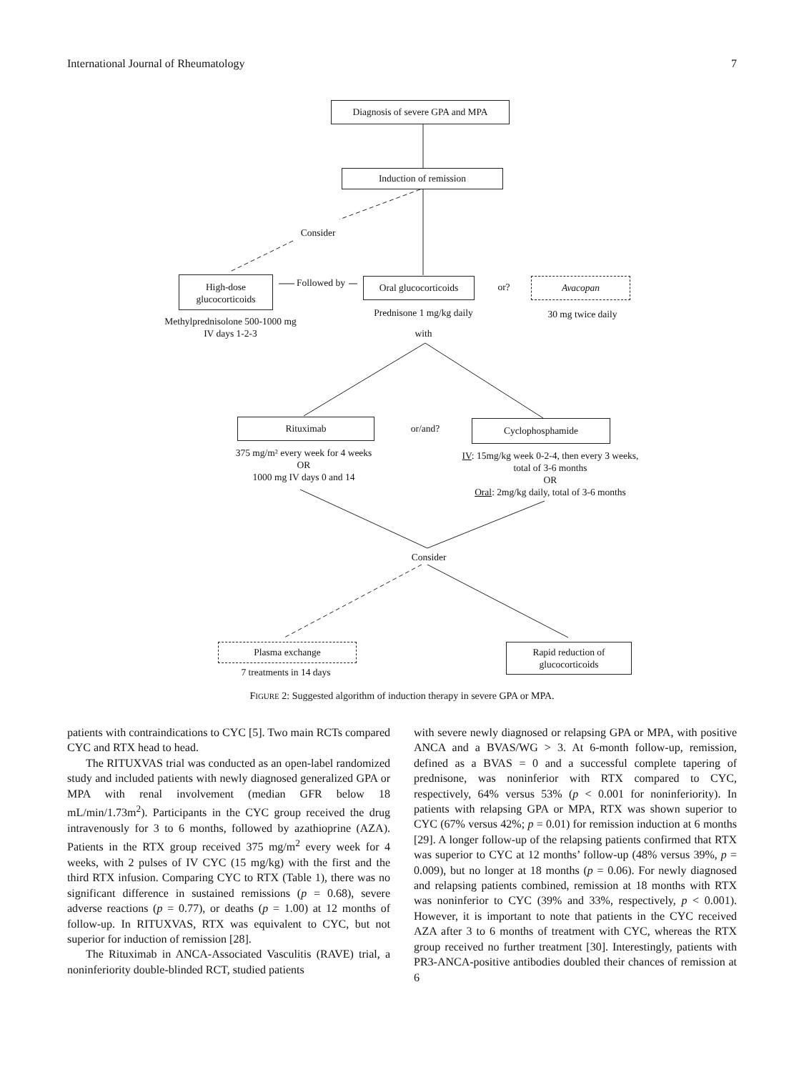International Journal of Rheumatology 7
Diagnosis of severe GPA and MPA
Induction of remission
Consider
High-dose glucocorticoids
Followed by
Oral glucocorticoids
or? Avacopan
Methylprednisolone 500-1000 mg IV days 1-2-3
Prednisone 1 mg/kg daily
30 mg twice daily
with
Rituximab or/and? Cyclophosphamide
375 mg/m² every week for 4 weeks
OR
1000 mg IV days 0 and 14
IV: 15mg/kg week 0-2-4, then every 3 weeks, total of 3-6 months
OR
Oral: 2mg/kg daily, total of 3-6 months
Consider
Plasma exchange
7 treatments in 14 days
Rapid reduction of glucocorticoids
FIGURE 2: Suggested algorithm of induction therapy in severe GPA or MPA.
patients with contraindications to CYC [5]. Two main RCTs compared CYC and RTX head to head.
The RITUXVAS trial was conducted as an open-label randomized study and included patients with newly diagnosed generalized GPA or MPA with renal involvement (median GFR below 18 mL/min/1.73m<sup>2</sup>). Participants in the CYC group received the drug intravenously for 3 to 6 months, followed by azathioprine (AZA). Patients in the RTX group received 375 mg/m<sup>2</sup> every week for 4 weeks, with 2 pulses of IV CYC (15 mg/kg) with the first and the third RTX infusion. Comparing CYC to RTX (Table 1), there was no significant difference in sustained remissions (p = 0.68), severe adverse reactions (p = 0.77), or deaths (p = 1.00) at 12 months of follow-up. In RITUXVAS, RTX was equivalent to CYC, but not superior for induction of remission [28].
The Rituximab in ANCA-Associated Vasculitis (RAVE) trial, a noninferiority double-blinded RCT, studied patients
with severe newly diagnosed or relapsing GPA or MPA, with positive ANCA and a BVAS/WG > 3. At 6-month follow-up, remission, defined as a BVAS = 0 and a successful complete tapering of prednisone, was noninferior with RTX compared to CYC, respectively, 64% versus 53% (p < 0.001 for noninferiority). In patients with relapsing GPA or MPA, RTX was shown superior to CYC (67% versus 42%; p = 0.01) for remission induction at 6 months [29]. A longer follow-up of the relapsing patients confirmed that RTX was superior to CYC at 12 months’ follow-up (48% versus 39%, p = 0.009), but no longer at 18 months (p = 0.06). For newly diagnosed and relapsing patients combined, remission at 18 months with RTX was noninferior to CYC (39% and 33%, respectively, p < 0.001). However, it is important to note that patients in the CYC received AZA after 3 to 6 months of treatment with CYC, whereas the RTX group received no further treatment [30]. Interestingly, patients with PR3-ANCA-positive antibodies doubled their chances of remission at 6